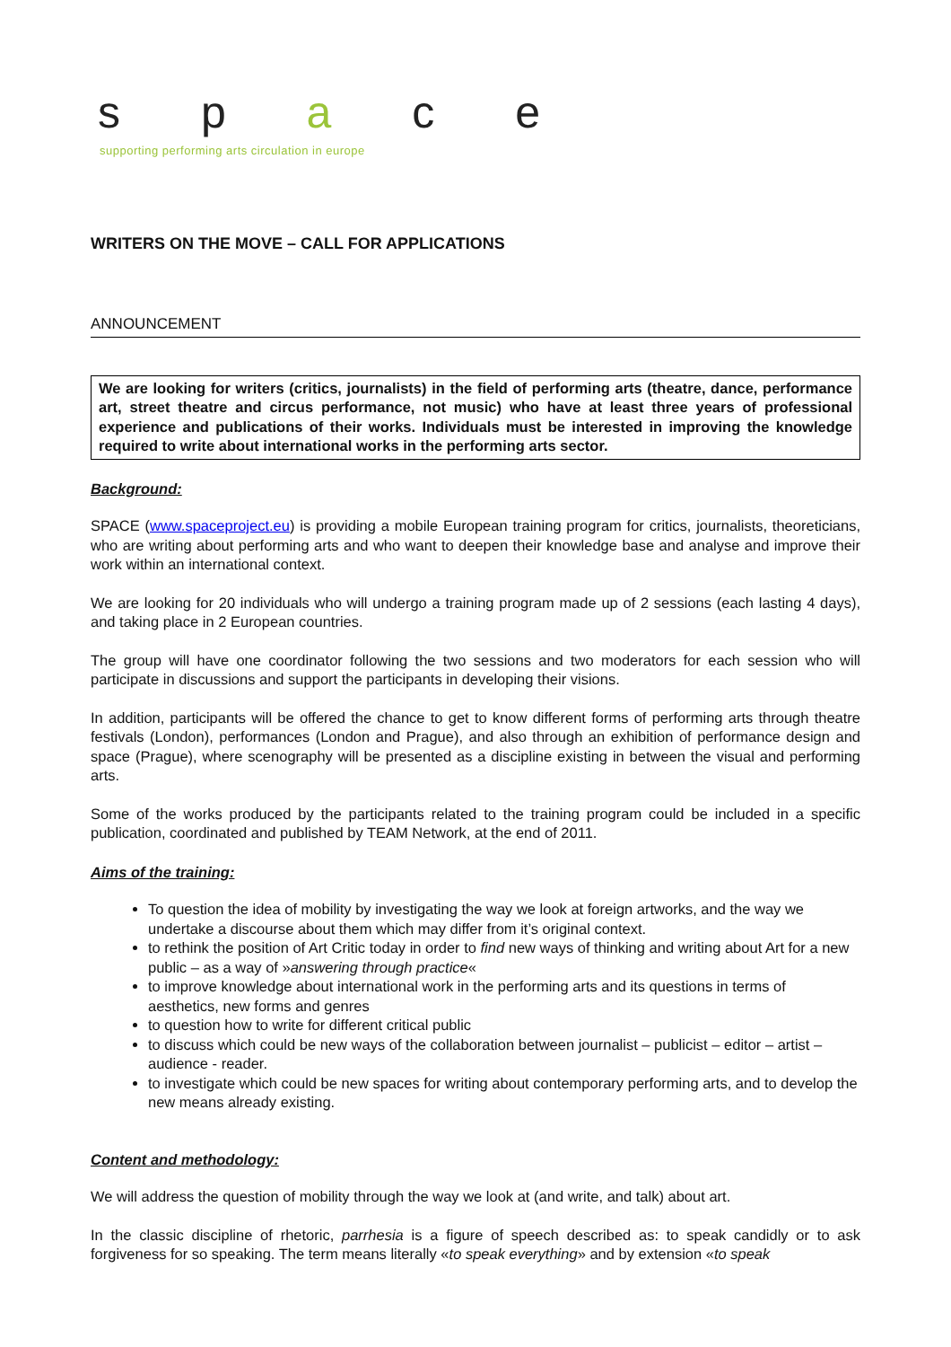s p a c e
supporting performing arts circulation in europe
WRITERS ON THE MOVE – CALL FOR APPLICATIONS
ANNOUNCEMENT
We are looking for writers (critics, journalists) in the field of performing arts (theatre, dance, performance art, street theatre and circus performance, not music) who have at least three years of professional experience and publications of their works. Individuals must be interested in improving the knowledge required to write about international works in the performing arts sector.
Background:
SPACE (www.spaceproject.eu) is providing a mobile European training program for critics, journalists, theoreticians, who are writing about performing arts and who want to deepen their knowledge base and analyse and improve their work within an international context.
We are looking for 20 individuals who will undergo a training program made up of 2 sessions (each lasting 4 days), and taking place in 2 European countries.
The group will have one coordinator following the two sessions and two moderators for each session who will participate in discussions and support the participants in developing their visions.
In addition, participants will be offered the chance to get to know different forms of performing arts through theatre festivals (London), performances (London and Prague), and also through an exhibition of performance design and space (Prague), where scenography will be presented as a discipline existing in between the visual and performing arts.
Some of the works produced by the participants related to the training program could be included in a specific publication, coordinated and published by TEAM Network, at the end of 2011.
Aims of the training:
To question the idea of mobility by investigating the way we look at foreign artworks, and the way we undertake a discourse about them which may differ from it’s original context.
to rethink the position of Art Critic today in order to find new ways of thinking and writing about Art for a new public – as a way of »answering through practice«
to improve knowledge about international work in the performing arts and its questions in terms of aesthetics, new forms and genres
to question how to write for different critical public
to discuss which could be new ways of the collaboration between journalist – publicist – editor – artist – audience - reader.
to investigate which could be new spaces for writing about contemporary performing arts, and to develop the new means already existing.
Content and methodology:
We will address the question of mobility through the way we look at (and write, and talk) about art.
In the classic discipline of rhetoric, parrhesia is a figure of speech described as: to speak candidly or to ask forgiveness for so speaking. The term means literally «to speak everything» and by extension «to speak